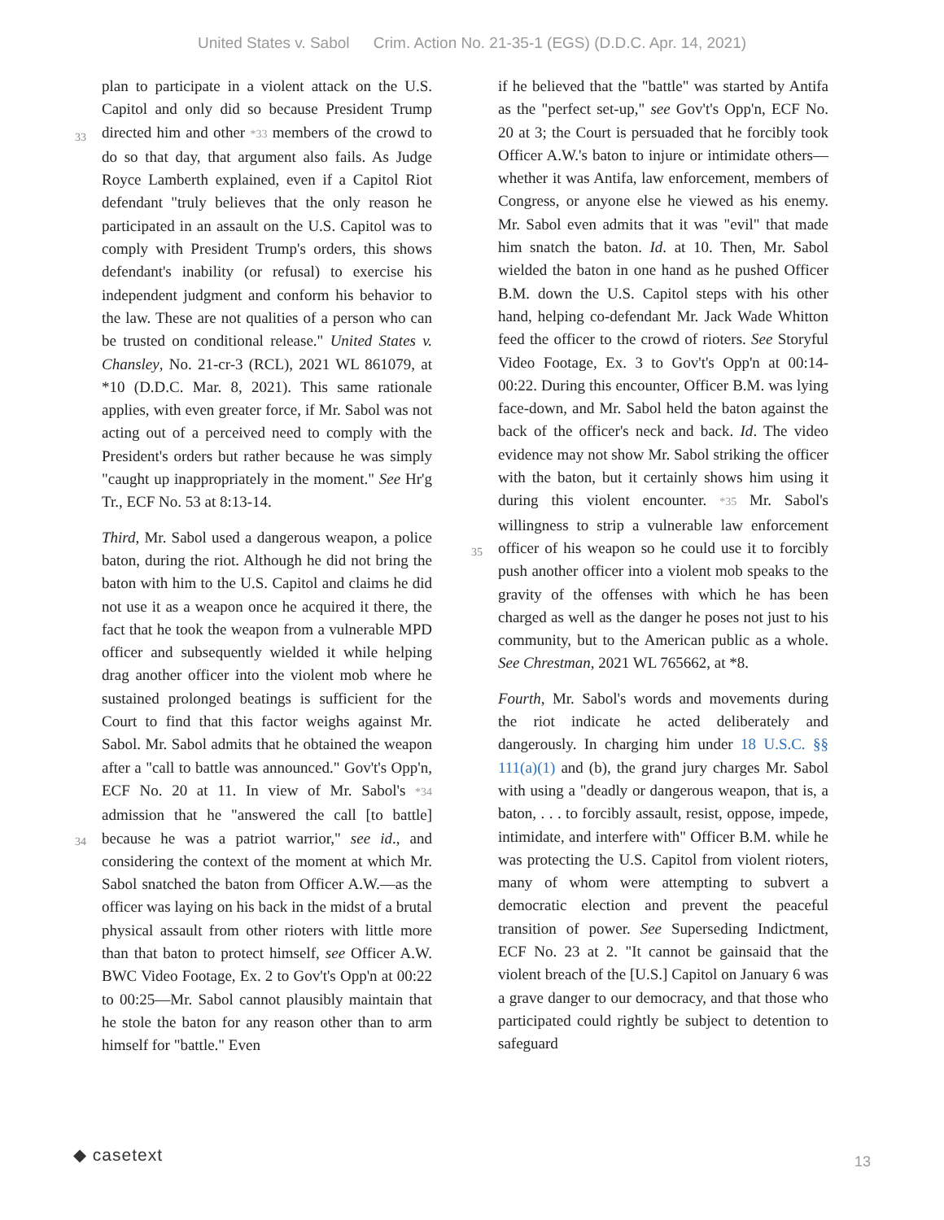United States v. Sabol Crim. Action No. 21-35-1 (EGS) (D.D.C. Apr. 14, 2021)
plan to participate in a violent attack on the U.S. Capitol and only did so because President Trump
33
directed him and other *33 members of the crowd to do so that day, that argument also fails. As Judge Royce Lamberth explained, even if a Capitol Riot defendant "truly believes that the only reason he participated in an assault on the U.S. Capitol was to comply with President Trump's orders, this shows defendant's inability (or refusal) to exercise his independent judgment and conform his behavior to the law. These are not qualities of a person who can be trusted on conditional release." United States v. Chansley, No. 21-cr-3 (RCL), 2021 WL 861079, at *10 (D.D.C. Mar. 8, 2021). This same rationale applies, with even greater force, if Mr. Sabol was not acting out of a perceived need to comply with the President's orders but rather because he was simply "caught up inappropriately in the moment." See Hr'g Tr., ECF No. 53 at 8:13-14.
Third, Mr. Sabol used a dangerous weapon, a police baton, during the riot. Although he did not bring the baton with him to the U.S. Capitol and claims he did not use it as a weapon once he acquired it there, the fact that he took the weapon from a vulnerable MPD officer and subsequently wielded it while helping drag another officer into the violent mob where he sustained prolonged beatings is sufficient for the Court to find that this factor weighs against Mr. Sabol. Mr. Sabol admits that he obtained the weapon after a "call to battle was announced." Gov't's Opp'n, ECF No. 20 at 11.
34
In view of Mr. Sabol's *34 admission that he "answered the call [to battle] because he was a patriot warrior," see id., and considering the context of the moment at which Mr. Sabol snatched the baton from Officer A.W.—as the officer was laying on his back in the midst of a brutal physical assault from other rioters with little more than that baton to protect himself, see Officer A.W. BWC Video Footage, Ex. 2 to Gov't's Opp'n at 00:22 to 00:25—Mr. Sabol cannot plausibly maintain that he stole the baton for any reason other than to arm himself for "battle." Even
if he believed that the "battle" was started by Antifa as the "perfect set-up," see Gov't's Opp'n, ECF No. 20 at 3; the Court is persuaded that he forcibly took Officer A.W.'s baton to injure or intimidate others—whether it was Antifa, law enforcement, members of Congress, or anyone else he viewed as his enemy. Mr. Sabol even admits that it was "evil" that made him snatch the baton. Id. at 10. Then, Mr. Sabol wielded the baton in one hand as he pushed Officer B.M. down the U.S. Capitol steps with his other hand, helping co-defendant Mr. Jack Wade Whitton feed the officer to the crowd of rioters. See Storyful Video Footage, Ex. 3 to Gov't's Opp'n at 00:14-00:22. During this encounter, Officer B.M. was lying face-down, and Mr. Sabol held the baton against the back of the officer's neck and back. Id. The video evidence may not show Mr. Sabol striking the officer with the baton, but it certainly shows him using it during this violent encounter.
35
*35 Mr. Sabol's willingness to strip a vulnerable law enforcement officer of his weapon so he could use it to forcibly push another officer into a violent mob speaks to the gravity of the offenses with which he has been charged as well as the danger he poses not just to his community, but to the American public as a whole. See Chrestman, 2021 WL 765662, at *8.
Fourth, Mr. Sabol's words and movements during the riot indicate he acted deliberately and dangerously. In charging him under 18 U.S.C. §§ 111(a)(1) and (b), the grand jury charges Mr. Sabol with using a "deadly or dangerous weapon, that is, a baton, . . . to forcibly assault, resist, oppose, impede, intimidate, and interfere with" Officer B.M. while he was protecting the U.S. Capitol from violent rioters, many of whom were attempting to subvert a democratic election and prevent the peaceful transition of power. See Superseding Indictment, ECF No. 23 at 2. "It cannot be gainsaid that the violent breach of the [U.S.] Capitol on January 6 was a grave danger to our democracy, and that those who participated could rightly be subject to detention to safeguard
◆ casetext
13